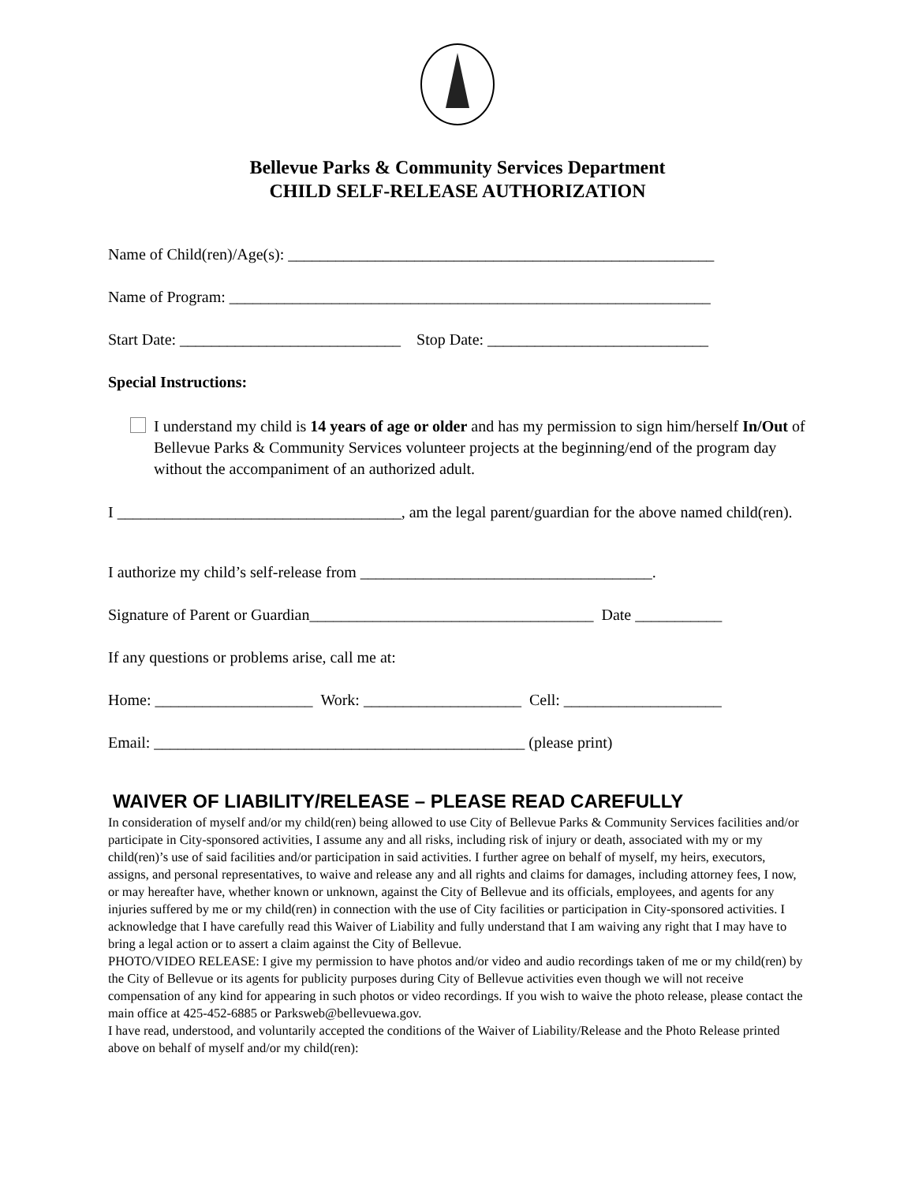Bellevue Parks & Community Services Department
CHILD SELF-RELEASE AUTHORIZATION
Name of Child(ren)/Age(s): ______________________________________________________
Name of Program: _____________________________________________________________
Start Date: ____________________________ Stop Date: ____________________________
Special Instructions:
I understand my child is 14 years of age or older and has my permission to sign him/herself In/Out of Bellevue Parks & Community Services volunteer projects at the beginning/end of the program day without the accompaniment of an authorized adult.
I ____________________________________, am the legal parent/guardian for the above named child(ren).
I authorize my child’s self-release from _____________________________________.
Signature of Parent or Guardian____________________________________ Date ___________
If any questions or problems arise, call me at:
Home: ____________________ Work: ____________________ Cell: ____________________
Email: _______________________________________________ (please print)
WAIVER OF LIABILITY/RELEASE – PLEASE READ CAREFULLY
In consideration of myself and/or my child(ren) being allowed to use City of Bellevue Parks & Community Services facilities and/or participate in City-sponsored activities, I assume any and all risks, including risk of injury or death, associated with my or my child(ren)’s use of said facilities and/or participation in said activities. I further agree on behalf of myself, my heirs, executors, assigns, and personal representatives, to waive and release any and all rights and claims for damages, including attorney fees, I now, or may hereafter have, whether known or unknown, against the City of Bellevue and its officials, employees, and agents for any injuries suffered by me or my child(ren) in connection with the use of City facilities or participation in City-sponsored activities. I acknowledge that I have carefully read this Waiver of Liability and fully understand that I am waiving any right that I may have to bring a legal action or to assert a claim against the City of Bellevue.
PHOTO/VIDEO RELEASE: I give my permission to have photos and/or video and audio recordings taken of me or my child(ren) by the City of Bellevue or its agents for publicity purposes during City of Bellevue activities even though we will not receive compensation of any kind for appearing in such photos or video recordings. If you wish to waive the photo release, please contact the main office at 425-452-6885 or Parksweb@bellevuewa.gov.
I have read, understood, and voluntarily accepted the conditions of the Waiver of Liability/Release and the Photo Release printed above on behalf of myself and/or my child(ren):